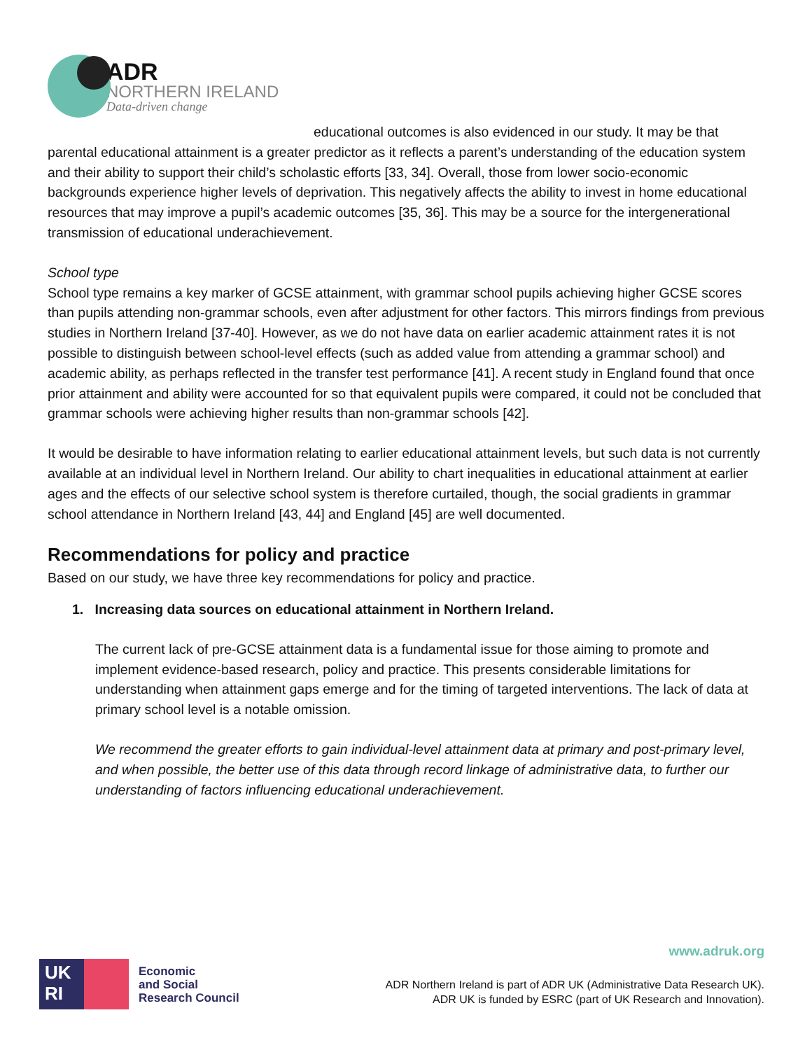ADR
NORTHERN IRELAND
Data-driven change
educational outcomes is also evidenced in our study. It may be that parental educational attainment is a greater predictor as it reflects a parent’s understanding of the education system and their ability to support their child’s scholastic efforts [33, 34]. Overall, those from lower socio-economic backgrounds experience higher levels of deprivation. This negatively affects the ability to invest in home educational resources that may improve a pupil’s academic outcomes [35, 36]. This may be a source for the intergenerational transmission of educational underachievement.
School type
School type remains a key marker of GCSE attainment, with grammar school pupils achieving higher GCSE scores than pupils attending non-grammar schools, even after adjustment for other factors. This mirrors findings from previous studies in Northern Ireland [37-40]. However, as we do not have data on earlier academic attainment rates it is not possible to distinguish between school-level effects (such as added value from attending a grammar school) and academic ability, as perhaps reflected in the transfer test performance [41]. A recent study in England found that once prior attainment and ability were accounted for so that equivalent pupils were compared, it could not be concluded that grammar schools were achieving higher results than non-grammar schools [42].
It would be desirable to have information relating to earlier educational attainment levels, but such data is not currently available at an individual level in Northern Ireland. Our ability to chart inequalities in educational attainment at earlier ages and the effects of our selective school system is therefore curtailed, though, the social gradients in grammar school attendance in Northern Ireland [43, 44] and England [45] are well documented.
Recommendations for policy and practice
Based on our study, we have three key recommendations for policy and practice.
1. Increasing data sources on educational attainment in Northern Ireland.
The current lack of pre-GCSE attainment data is a fundamental issue for those aiming to promote and implement evidence-based research, policy and practice. This presents considerable limitations for understanding when attainment gaps emerge and for the timing of targeted interventions. The lack of data at primary school level is a notable omission.
We recommend the greater efforts to gain individual-level attainment data at primary and post-primary level, and when possible, the better use of this data through record linkage of administrative data, to further our understanding of factors influencing educational underachievement.
www.adruk.org
UK
RI
Economic
and Social
Research Council
ADR Northern Ireland is part of ADR UK (Administrative Data Research UK).
ADR UK is funded by ESRC (part of UK Research and Innovation).